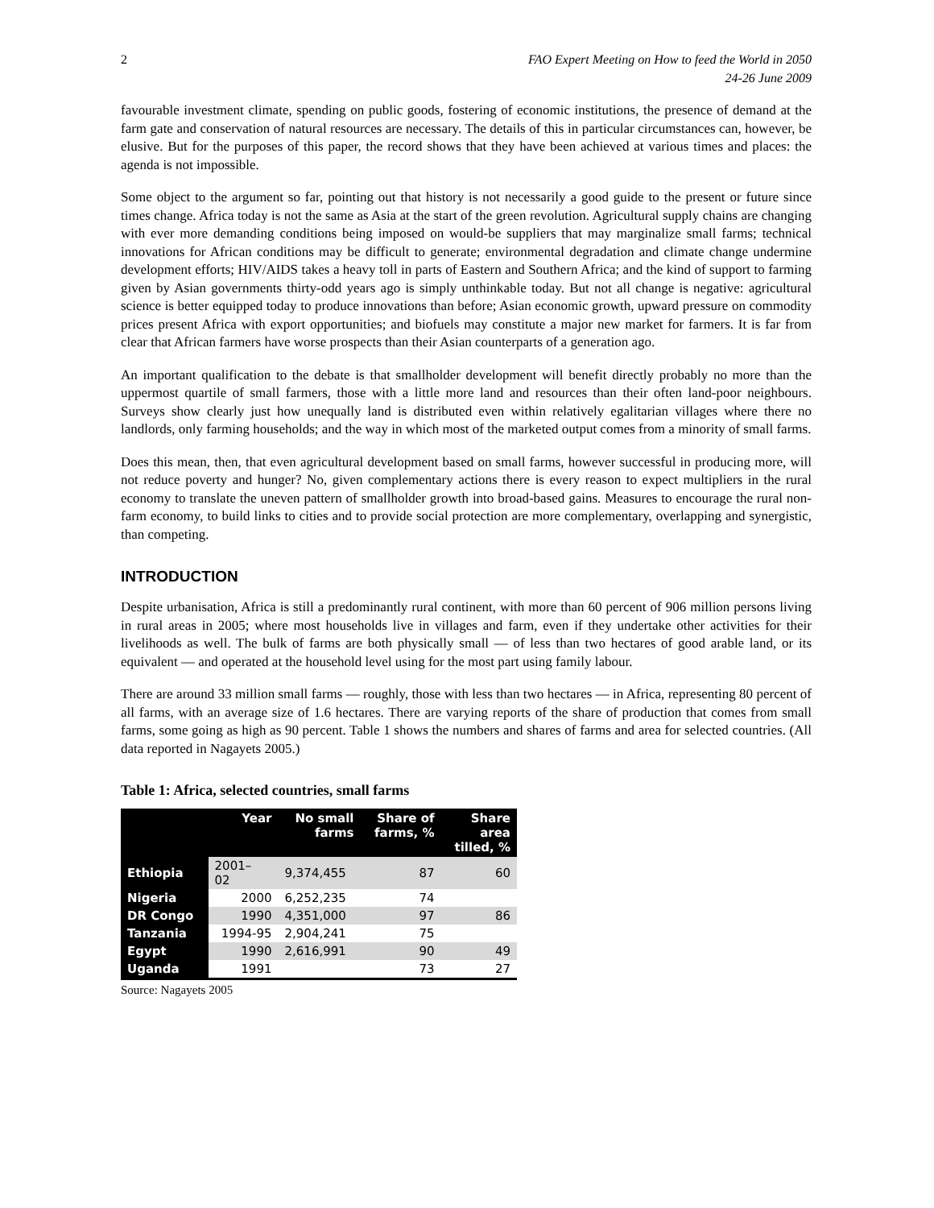2 FAO Expert Meeting on How to feed the World in 2050
24-26 June 2009
favourable investment climate, spending on public goods, fostering of economic institutions, the presence of demand at the farm gate and conservation of natural resources are necessary. The details of this in particular circumstances can, however, be elusive. But for the purposes of this paper, the record shows that they have been achieved at various times and places: the agenda is not impossible.
Some object to the argument so far, pointing out that history is not necessarily a good guide to the present or future since times change. Africa today is not the same as Asia at the start of the green revolution. Agricultural supply chains are changing with ever more demanding conditions being imposed on would-be suppliers that may marginalize small farms; technical innovations for African conditions may be difficult to generate; environmental degradation and climate change undermine development efforts; HIV/AIDS takes a heavy toll in parts of Eastern and Southern Africa; and the kind of support to farming given by Asian governments thirty-odd years ago is simply unthinkable today. But not all change is negative: agricultural science is better equipped today to produce innovations than before; Asian economic growth, upward pressure on commodity prices present Africa with export opportunities; and biofuels may constitute a major new market for farmers. It is far from clear that African farmers have worse prospects than their Asian counterparts of a generation ago.
An important qualification to the debate is that smallholder development will benefit directly probably no more than the uppermost quartile of small farmers, those with a little more land and resources than their often land-poor neighbours. Surveys show clearly just how unequally land is distributed even within relatively egalitarian villages where there no landlords, only farming households; and the way in which most of the marketed output comes from a minority of small farms.
Does this mean, then, that even agricultural development based on small farms, however successful in producing more, will not reduce poverty and hunger? No, given complementary actions there is every reason to expect multipliers in the rural economy to translate the uneven pattern of smallholder growth into broad-based gains. Measures to encourage the rural non-farm economy, to build links to cities and to provide social protection are more complementary, overlapping and synergistic, than competing.
INTRODUCTION
Despite urbanisation, Africa is still a predominantly rural continent, with more than 60 percent of 906 million persons living in rural areas in 2005; where most households live in villages and farm, even if they undertake other activities for their livelihoods as well. The bulk of farms are both physically small — of less than two hectares of good arable land, or its equivalent — and operated at the household level using for the most part using family labour.
There are around 33 million small farms — roughly, those with less than two hectares — in Africa, representing 80 percent of all farms, with an average size of 1.6 hectares. There are varying reports of the share of production that comes from small farms, some going as high as 90 percent. Table 1 shows the numbers and shares of farms and area for selected countries. (All data reported in Nagayets 2005.)
Table 1: Africa, selected countries, small farms
| | Year | No small farms | Share of farms, % | Share area tilled, % |
| --- | --- | --- | --- | --- |
| Ethiopia | 2001– 02 | 9,374,455 | 87 | 60 |
| Nigeria | 2000 | 6,252,235 | 74 | |
| DR Congo | 1990 | 4,351,000 | 97 | 86 |
| Tanzania | 1994-95 | 2,904,241 | 75 | |
| Egypt | 1990 | 2,616,991 | 90 | 49 |
| Uganda | 1991 | | 73 | 27 |
Source: Nagayets 2005